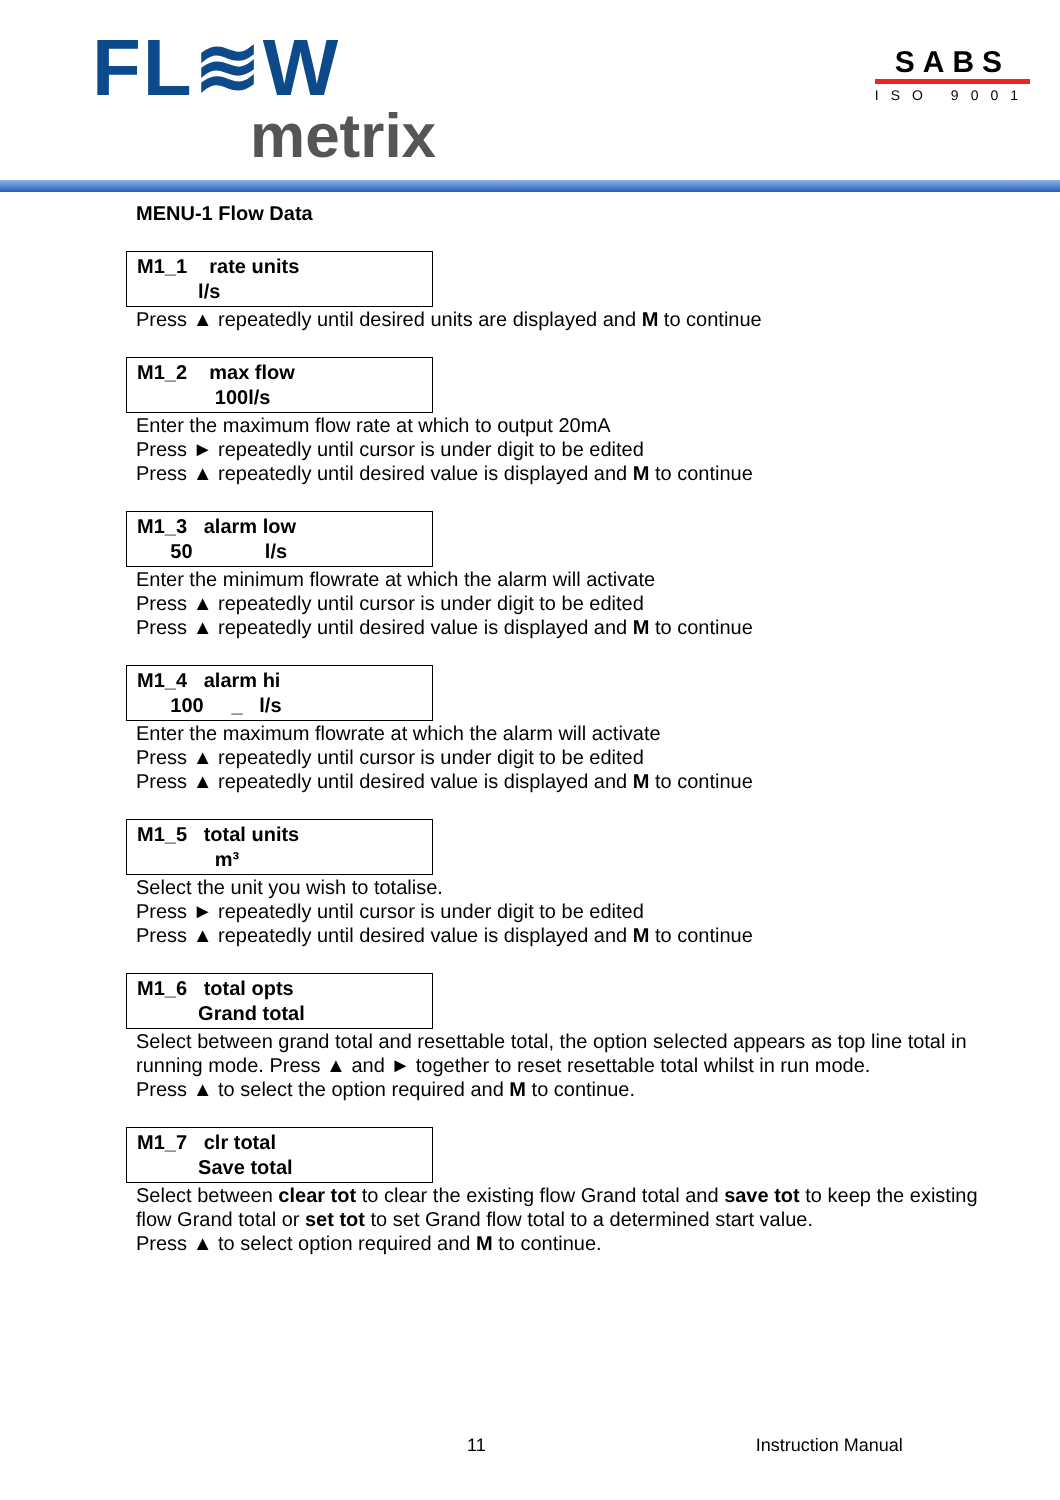FL≋W
metrix
SABS
ISO 9001
MENU-1 Flow Data
M1_1 rate units
l/s
Press ▲ repeatedly until desired units are displayed and M to continue
M1_2 max flow
100l/s
Enter the maximum flow rate at which to output 20mA
Press ► repeatedly until cursor is under digit to be edited
Press ▲ repeatedly until desired value is displayed and M to continue
M1_3 alarm low
50 l/s
Enter the minimum flowrate at which the alarm will activate
Press ▲ repeatedly until cursor is under digit to be edited
Press ▲ repeatedly until desired value is displayed and M to continue
M1_4 alarm hi
100 _ l/s
Enter the maximum flowrate at which the alarm will activate
Press ▲ repeatedly until cursor is under digit to be edited
Press ▲ repeatedly until desired value is displayed and M to continue
M1_5 total units
m³
Select the unit you wish to totalise.
Press ► repeatedly until cursor is under digit to be edited
Press ▲ repeatedly until desired value is displayed and M to continue
M1_6 total opts
Grand total
Select between grand total and resettable total, the option selected appears as top line total in running mode. Press ▲ and ► together to reset resettable total whilst in run mode.
Press ▲ to select the option required and M to continue.
M1_7 clr total
Save total
Select between clear tot to clear the existing flow Grand total and save tot to keep the existing flow Grand total or set tot to set Grand flow total to a determined start value.
Press ▲ to select option required and M to continue.
11 Instruction Manual